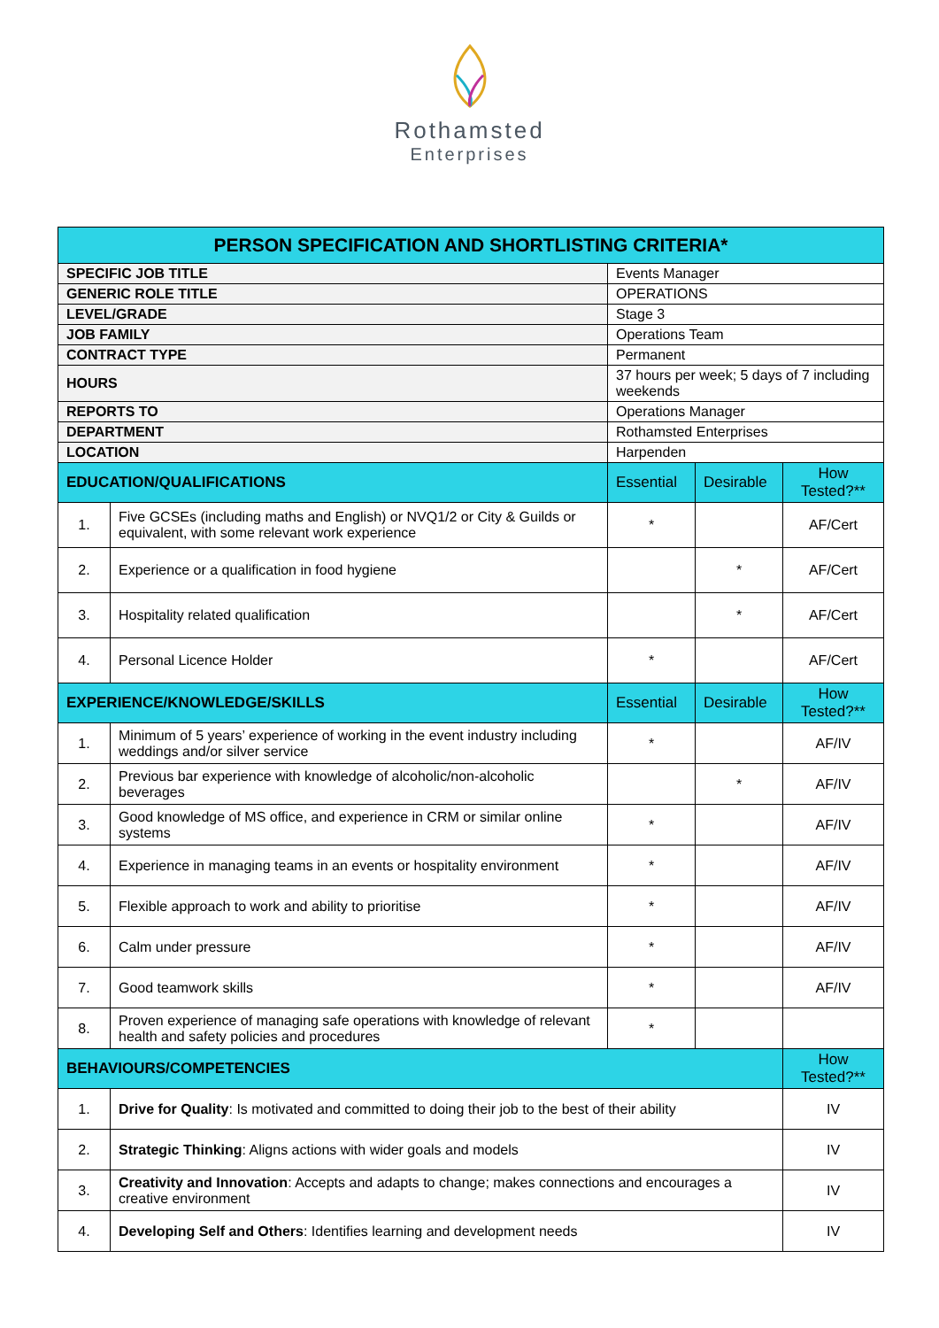Rothamsted
Enterprises
| PERSON SPECIFICATION AND SHORTLISTING CRITERIA* | | | | |
| --- | --- | --- | --- | --- |
| SPECIFIC JOB TITLE | | Events Manager | | |
| GENERIC ROLE TITLE | | OPERATIONS | | |
| LEVEL/GRADE | | Stage 3 | | |
| JOB FAMILY | | Operations Team | | |
| CONTRACT TYPE | | Permanent | | |
| HOURS | | 37 hours per week; 5 days of 7 including weekends | | |
| REPORTS TO | | Operations Manager | | |
| DEPARTMENT | | Rothamsted Enterprises | | |
| LOCATION | | Harpenden | | |
| EDUCATION/QUALIFICATIONS | | Essential | Desirable | How Tested?** |
| 1. | Five GCSEs (including maths and English) or NVQ1/2 or City & Guilds or equivalent, with some relevant work experience | * | | AF/Cert |
| 2. | Experience or a qualification in food hygiene | | * | AF/Cert |
| 3. | Hospitality related qualification | | * | AF/Cert |
| 4. | Personal Licence Holder | * | | AF/Cert |
| EXPERIENCE/KNOWLEDGE/SKILLS | | Essential | Desirable | How Tested?** |
| 1. | Minimum of 5 years’ experience of working in the event industry including weddings and/or silver service | * | | AF/IV |
| 2. | Previous bar experience with knowledge of alcoholic/non-alcoholic beverages | | * | AF/IV |
| 3. | Good knowledge of MS office, and experience in CRM or similar online systems | * | | AF/IV |
| 4. | Experience in managing teams in an events or hospitality environment | * | | AF/IV |
| 5. | Flexible approach to work and ability to prioritise | * | | AF/IV |
| 6. | Calm under pressure | * | | AF/IV |
| 7. | Good teamwork skills | * | | AF/IV |
| 8. | Proven experience of managing safe operations with knowledge of relevant health and safety policies and procedures | * | | |
| BEHAVIOURS/COMPETENCIES | | | | How Tested?** |
| 1. | Drive for Quality : Is motivated and committed to doing their job to the best of their ability | | | IV |
| 2. | Strategic Thinking : Aligns actions with wider goals and models | | | IV |
| 3. | Creativity and Innovation : Accepts and adapts to change; makes connections and encourages a creative environment | | | IV |
| 4. | Developing Self and Others : Identifies learning and development needs | | | IV |